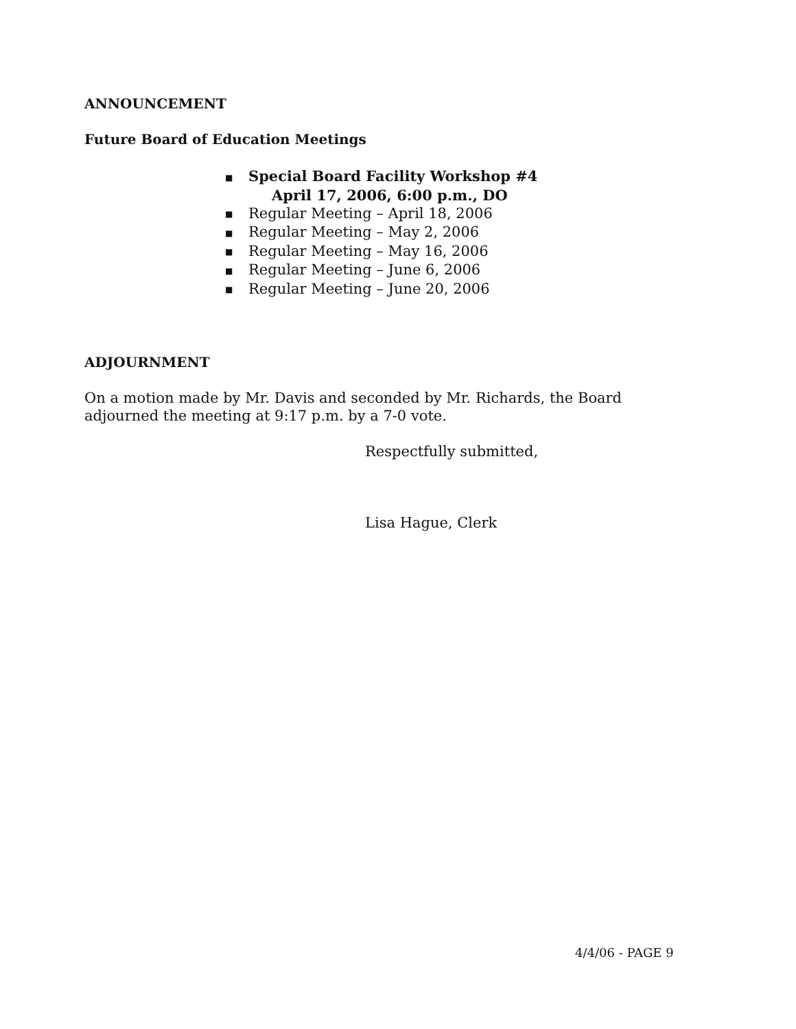ANNOUNCEMENT
Future Board of Education Meetings
■ Special Board Facility Workshop #4
April 17, 2006, 6:00 p.m., DO
■ Regular Meeting – April 18, 2006
■ Regular Meeting – May 2, 2006
■ Regular Meeting – May 16, 2006
■ Regular Meeting – June 6, 2006
■ Regular Meeting – June 20, 2006
ADJOURNMENT
On a motion made by Mr. Davis and seconded by Mr. Richards, the Board
adjourned the meeting at 9:17 p.m. by a 7-0 vote.
Respectfully submitted,
Lisa Hague, Clerk
4/4/06 - PAGE 9